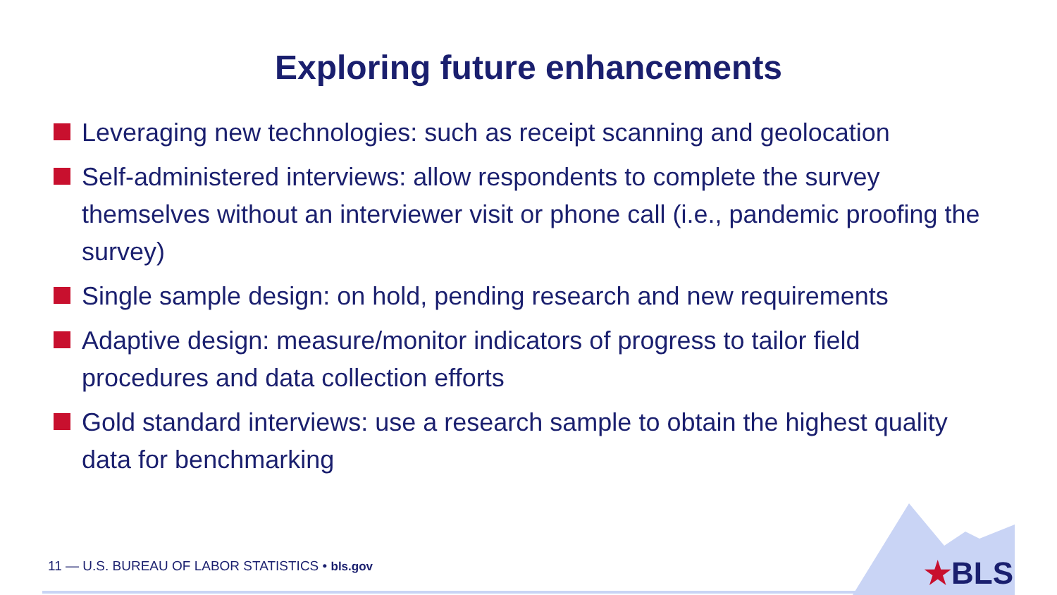Exploring future enhancements
Leveraging new technologies: such as receipt scanning and geolocation
Self-administered interviews: allow respondents to complete the survey themselves without an interviewer visit or phone call (i.e., pandemic proofing the survey)
Single sample design: on hold, pending research and new requirements
Adaptive design: measure/monitor indicators of progress to tailor field procedures and data collection efforts
Gold standard interviews: use a research sample to obtain the highest quality data for benchmarking
11 — U.S. BUREAU OF LABOR STATISTICS • bls.gov
★BLS